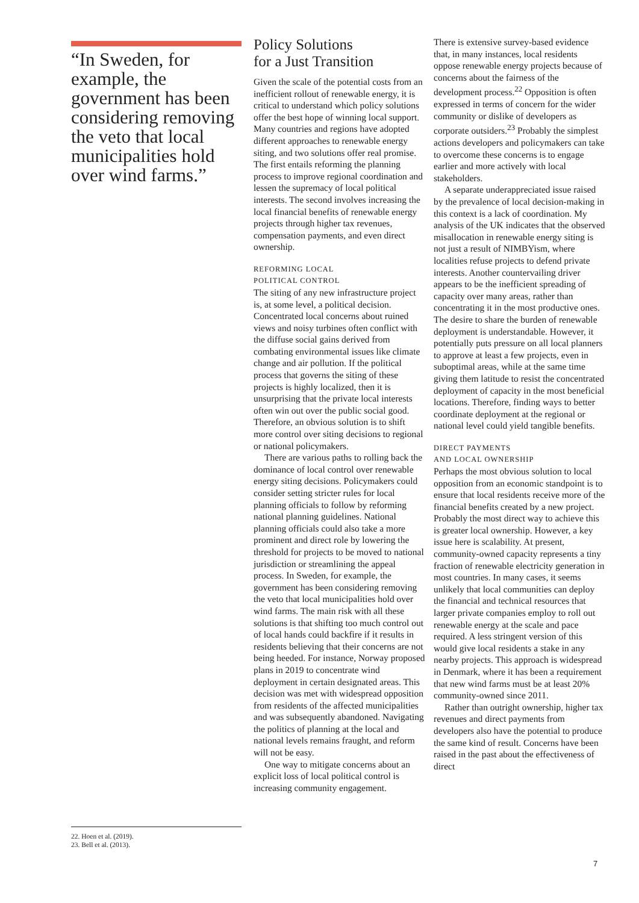“In Sweden, for example, the government has been considering removing the veto that local municipalities hold over wind farms.”
22. Hoen et al. (2019).
23. Bell et al. (2013).
Policy Solutions
for a Just Transition
Given the scale of the potential costs from an inefficient rollout of renewable energy, it is critical to understand which policy solutions offer the best hope of winning local support. Many countries and regions have adopted different approaches to renewable energy siting, and two solutions offer real promise. The first entails reforming the planning process to improve regional coordination and lessen the supremacy of local political interests. The second involves increasing the local financial benefits of renewable energy projects through higher tax revenues, compensation payments, and even direct ownership.
REFORMING LOCAL
POLITICAL CONTROL
The siting of any new infrastructure project is, at some level, a political decision. Concentrated local concerns about ruined views and noisy turbines often conflict with the diffuse social gains derived from combating environmental issues like climate change and air pollution. If the political process that governs the siting of these projects is highly localized, then it is unsurprising that the private local interests often win out over the public social good. Therefore, an obvious solution is to shift more control over siting decisions to regional or national policymakers.
There are various paths to rolling back the dominance of local control over renewable energy siting decisions. Policymakers could consider setting stricter rules for local planning officials to follow by reforming national planning guidelines. National planning officials could also take a more prominent and direct role by lowering the threshold for projects to be moved to national jurisdiction or streamlining the appeal process. In Sweden, for example, the government has been considering removing the veto that local municipalities hold over wind farms. The main risk with all these solutions is that shifting too much control out of local hands could backfire if it results in residents believing that their concerns are not being heeded. For instance, Norway proposed plans in 2019 to concentrate wind deployment in certain designated areas. This decision was met with widespread opposition from residents of the affected municipalities and was subsequently abandoned. Navigating the politics of planning at the local and national levels remains fraught, and reform will not be easy.
One way to mitigate concerns about an explicit loss of local political control is increasing community engagement.
There is extensive survey-based evidence that, in many instances, local residents oppose renewable energy projects because of concerns about the fairness of the development process.<sup>22</sup> Opposition is often expressed in terms of concern for the wider community or dislike of developers as corporate outsiders.<sup>23</sup> Probably the simplest actions developers and policymakers can take to overcome these concerns is to engage earlier and more actively with local stakeholders.
A separate underappreciated issue raised by the prevalence of local decision-making in this context is a lack of coordination. My analysis of the UK indicates that the observed misallocation in renewable energy siting is not just a result of NIMBYism, where localities refuse projects to defend private interests. Another countervailing driver appears to be the inefficient spreading of capacity over many areas, rather than concentrating it in the most productive ones. The desire to share the burden of renewable deployment is understandable. However, it potentially puts pressure on all local planners to approve at least a few projects, even in suboptimal areas, while at the same time giving them latitude to resist the concentrated deployment of capacity in the most beneficial locations. Therefore, finding ways to better coordinate deployment at the regional or national level could yield tangible benefits.
DIRECT PAYMENTS
AND LOCAL OWNERSHIP
Perhaps the most obvious solution to local opposition from an economic standpoint is to ensure that local residents receive more of the financial benefits created by a new project. Probably the most direct way to achieve this is greater local ownership. However, a key issue here is scalability. At present, community-owned capacity represents a tiny fraction of renewable electricity generation in most countries. In many cases, it seems unlikely that local communities can deploy the financial and technical resources that larger private companies employ to roll out renewable energy at the scale and pace required. A less stringent version of this would give local residents a stake in any nearby projects. This approach is widespread in Denmark, where it has been a requirement that new wind farms must be at least 20% community-owned since 2011.
Rather than outright ownership, higher tax revenues and direct payments from developers also have the potential to produce the same kind of result. Concerns have been raised in the past about the effectiveness of direct
7